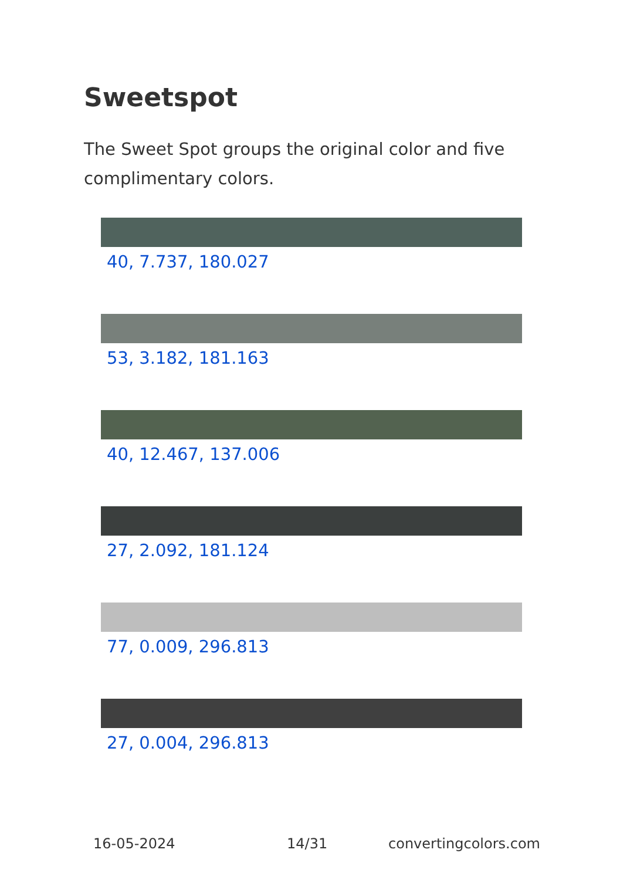Sweetspot
The Sweet Spot groups the original color and five complimentary colors.
40, 7.737, 180.027
53, 3.182, 181.163
40, 12.467, 137.006
27, 2.092, 181.124
77, 0.009, 296.813
27, 0.004, 296.813
16-05-2024 14/31 convertingcolors.com